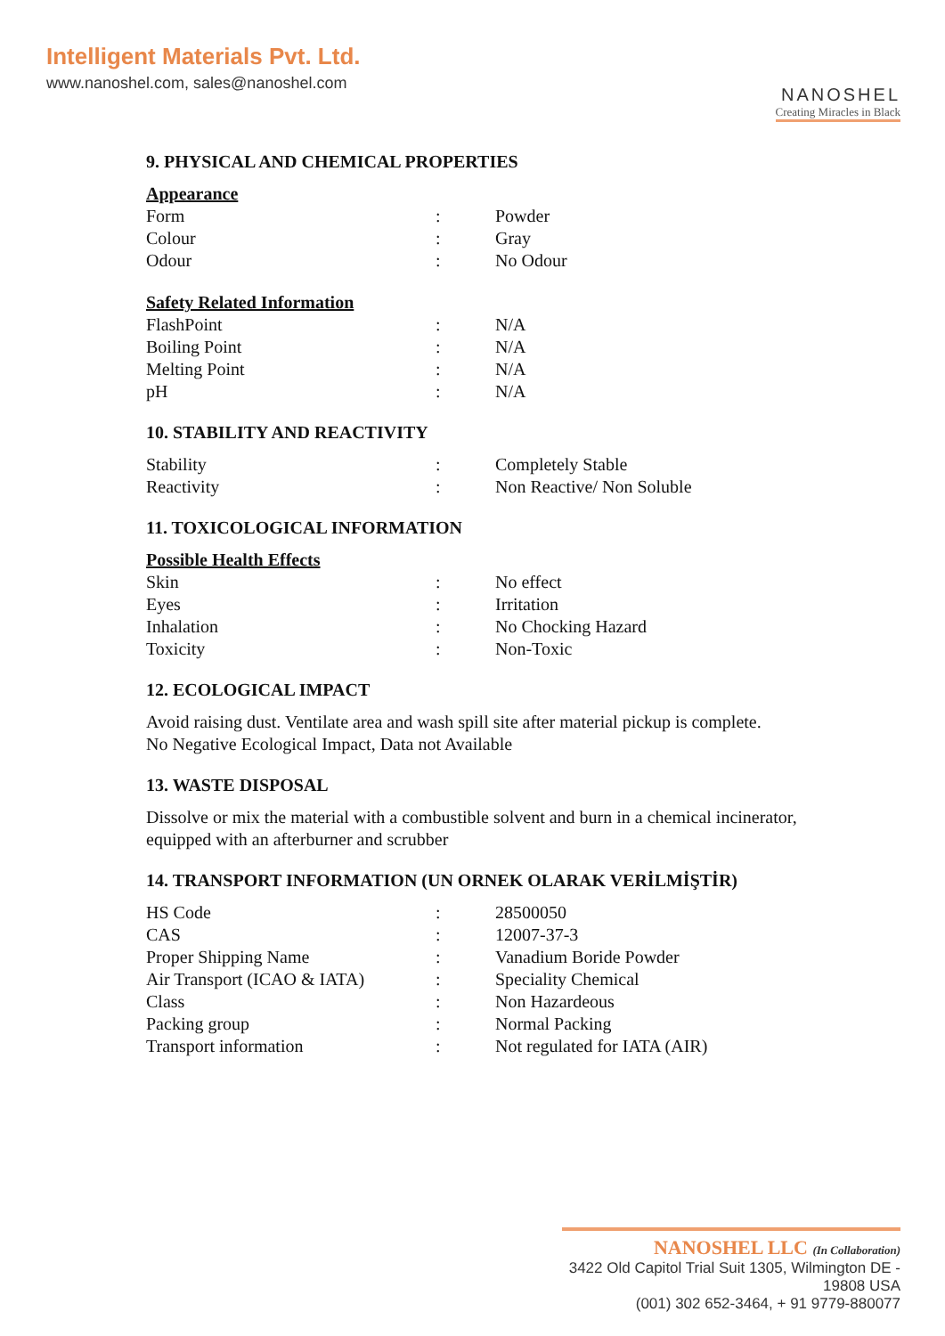Intelligent Materials Pvt. Ltd.
www.nanoshel.com, sales@nanoshel.com
NANOSHEL
Creating Miracles in Black
9. PHYSICAL AND CHEMICAL PROPERTIES
Appearance
| Form | : | Powder |
| Colour | : | Gray |
| Odour | : | No Odour |
Safety Related Information
| FlashPoint | : | N/A |
| Boiling Point | : | N/A |
| Melting Point | : | N/A |
| pH | : | N/A |
10. STABILITY AND REACTIVITY
| Stability | : | Completely Stable |
| Reactivity | : | Non Reactive/ Non Soluble |
11. TOXICOLOGICAL INFORMATION
Possible Health Effects
| Skin | : | No effect |
| Eyes | : | Irritation |
| Inhalation | : | No Chocking Hazard |
| Toxicity | : | Non-Toxic |
12. ECOLOGICAL IMPACT
Avoid raising dust. Ventilate area and wash spill site after material pickup is complete.
No Negative Ecological Impact, Data not Available
13. WASTE DISPOSAL
Dissolve or mix the material with a combustible solvent and burn in a chemical incinerator, equipped with an afterburner and scrubber
14. TRANSPORT INFORMATION (UN ORNEK OLARAK VERİLMİŞTİR)
| HS Code | : | 28500050 |
| CAS | : | 12007-37-3 |
| Proper Shipping Name | : | Vanadium Boride Powder |
| Air Transport (ICAO & IATA) | : | Speciality Chemical |
| Class | : | Non Hazardeous |
| Packing group | : | Normal Packing |
| Transport information | : | Not regulated for IATA (AIR) |
NANOSHEL LLC (In Collaboration)
3422 Old Capitol Trial Suit 1305, Wilmington DE - 19808 USA
(001) 302 652-3464, + 91 9779-880077